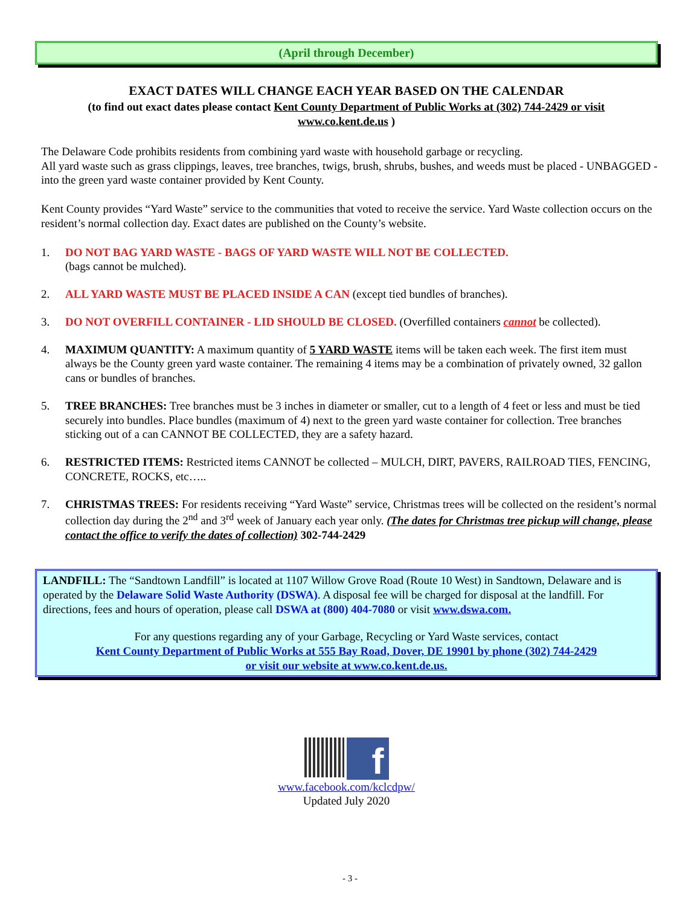(April through December)
EXACT DATES WILL CHANGE EACH YEAR BASED ON THE CALENDAR
(to find out exact dates please contact Kent County Department of Public Works at (302) 744-2429 or visit
www.co.kent.de.us )
The Delaware Code prohibits residents from combining yard waste with household garbage or recycling.
All yard waste such as grass clippings, leaves, tree branches, twigs, brush, shrubs, bushes, and weeds must be placed - UNBAGGED - into the green yard waste container provided by Kent County.
Kent County provides “Yard Waste” service to the communities that voted to receive the service. Yard Waste collection occurs on the resident’s normal collection day. Exact dates are published on the County’s website.
1. DO NOT BAG YARD WASTE - BAGS OF YARD WASTE WILL NOT BE COLLECTED.
(bags cannot be mulched).
2. ALL YARD WASTE MUST BE PLACED INSIDE A CAN (except tied bundles of branches).
3. DO NOT OVERFILL CONTAINER - LID SHOULD BE CLOSED. (Overfilled containers cannot be collected).
4. MAXIMUM QUANTITY: A maximum quantity of 5 YARD WASTE items will be taken each week. The first item must always be the County green yard waste container. The remaining 4 items may be a combination of privately owned, 32 gallon cans or bundles of branches.
5. TREE BRANCHES: Tree branches must be 3 inches in diameter or smaller, cut to a length of 4 feet or less and must be tied securely into bundles. Place bundles (maximum of 4) next to the green yard waste container for collection. Tree branches sticking out of a can CANNOT BE COLLECTED, they are a safety hazard.
6. RESTRICTED ITEMS: Restricted items CANNOT be collected – MULCH, DIRT, PAVERS, RAILROAD TIES, FENCING, CONCRETE, ROCKS, etc…..
7. CHRISTMAS TREES: For residents receiving “Yard Waste” service, Christmas trees will be collected on the resident’s normal collection day during the 2<sup>nd</sup> and 3<sup>rd</sup> week of January each year only. (The dates for Christmas tree pickup will change, please contact the office to verify the dates of collection) 302-744-2429
LANDFILL: The “Sandtown Landfill” is located at 1107 Willow Grove Road (Route 10 West) in Sandtown, Delaware and is operated by the Delaware Solid Waste Authority (DSWA). A disposal fee will be charged for disposal at the landfill. For directions, fees and hours of operation, please call DSWA at (800) 404-7080 or visit www.dswa.com.
For any questions regarding any of your Garbage, Recycling or Yard Waste services, contact
Kent County Department of Public Works at 555 Bay Road, Dover, DE 19901 by phone (302) 744-2429
or visit our website at www.co.kent.de.us.
f
www.facebook.com/kclcdpw/
Updated July 2020
- 3 -